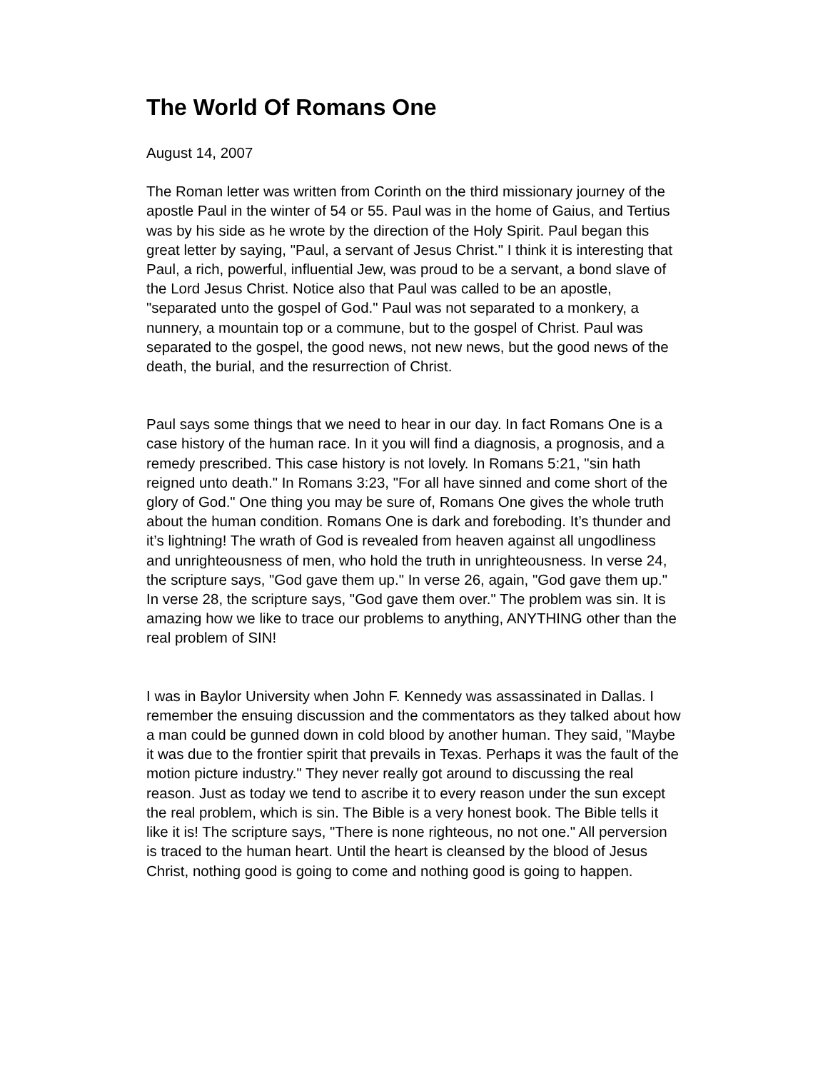The World Of Romans One
August 14, 2007
The Roman letter was written from Corinth on the third missionary journey of the apostle Paul in the winter of 54 or 55. Paul was in the home of Gaius, and Tertius was by his side as he wrote by the direction of the Holy Spirit. Paul began this great letter by saying, "Paul, a servant of Jesus Christ." I think it is interesting that Paul, a rich, powerful, influential Jew, was proud to be a servant, a bond slave of the Lord Jesus Christ. Notice also that Paul was called to be an apostle, "separated unto the gospel of God." Paul was not separated to a monkery, a nunnery, a mountain top or a commune, but to the gospel of Christ. Paul was separated to the gospel, the good news, not new news, but the good news of the death, the burial, and the resurrection of Christ.
Paul says some things that we need to hear in our day. In fact Romans One is a case history of the human race. In it you will find a diagnosis, a prognosis, and a remedy prescribed. This case history is not lovely. In Romans 5:21, "sin hath reigned unto death." In Romans 3:23, "For all have sinned and come short of the glory of God." One thing you may be sure of, Romans One gives the whole truth about the human condition. Romans One is dark and foreboding. It’s thunder and it’s lightning! The wrath of God is revealed from heaven against all ungodliness and unrighteousness of men, who hold the truth in unrighteousness. In verse 24, the scripture says, "God gave them up." In verse 26, again, "God gave them up." In verse 28, the scripture says, "God gave them over." The problem was sin. It is amazing how we like to trace our problems to anything, ANYTHING other than the real problem of SIN!
I was in Baylor University when John F. Kennedy was assassinated in Dallas. I remember the ensuing discussion and the commentators as they talked about how a man could be gunned down in cold blood by another human. They said, "Maybe it was due to the frontier spirit that prevails in Texas. Perhaps it was the fault of the motion picture industry." They never really got around to discussing the real reason. Just as today we tend to ascribe it to every reason under the sun except the real problem, which is sin. The Bible is a very honest book. The Bible tells it like it is! The scripture says, "There is none righteous, no not one." All perversion is traced to the human heart. Until the heart is cleansed by the blood of Jesus Christ, nothing good is going to come and nothing good is going to happen.